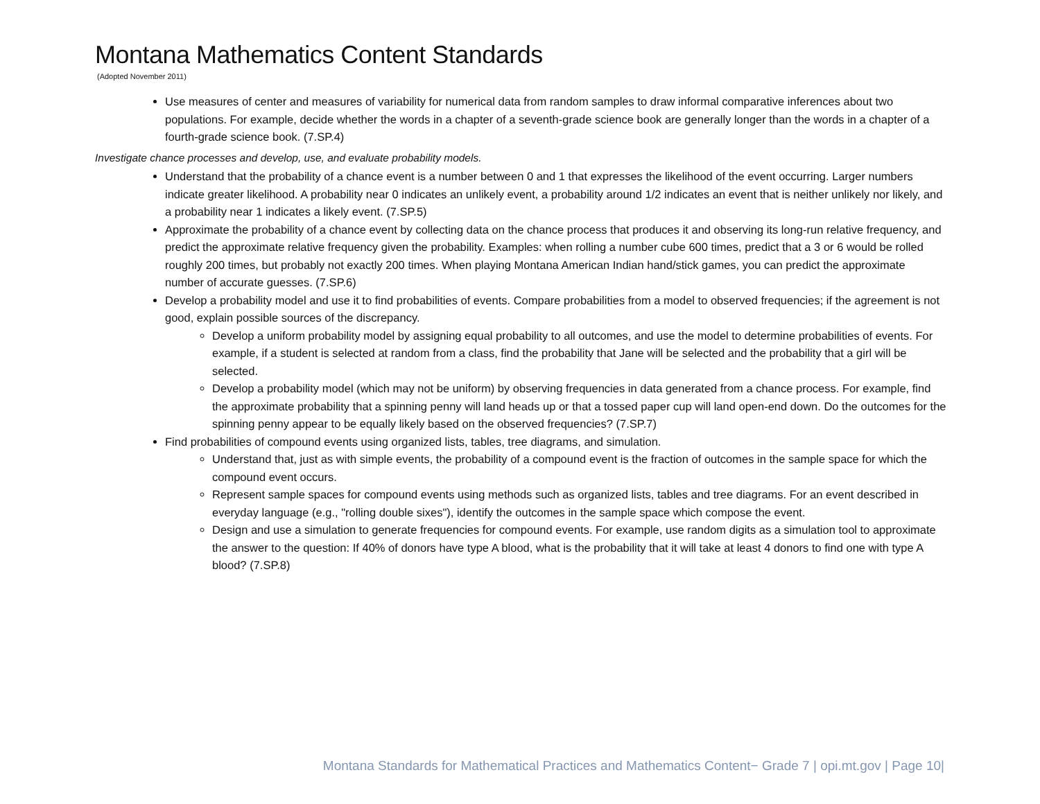Montana Mathematics Content Standards
(Adopted November 2011)
Use measures of center and measures of variability for numerical data from random samples to draw informal comparative inferences about two populations. For example, decide whether the words in a chapter of a seventh-grade science book are generally longer than the words in a chapter of a fourth-grade science book. (7.SP.4)
Investigate chance processes and develop, use, and evaluate probability models.
Understand that the probability of a chance event is a number between 0 and 1 that expresses the likelihood of the event occurring. Larger numbers indicate greater likelihood. A probability near 0 indicates an unlikely event, a probability around 1/2 indicates an event that is neither unlikely nor likely, and a probability near 1 indicates a likely event. (7.SP.5)
Approximate the probability of a chance event by collecting data on the chance process that produces it and observing its long-run relative frequency, and predict the approximate relative frequency given the probability. Examples: when rolling a number cube 600 times, predict that a 3 or 6 would be rolled roughly 200 times, but probably not exactly 200 times. When playing Montana American Indian hand/stick games, you can predict the approximate number of accurate guesses. (7.SP.6)
Develop a probability model and use it to find probabilities of events. Compare probabilities from a model to observed frequencies; if the agreement is not good, explain possible sources of the discrepancy.
Develop a uniform probability model by assigning equal probability to all outcomes, and use the model to determine probabilities of events. For example, if a student is selected at random from a class, find the probability that Jane will be selected and the probability that a girl will be selected.
Develop a probability model (which may not be uniform) by observing frequencies in data generated from a chance process. For example, find the approximate probability that a spinning penny will land heads up or that a tossed paper cup will land open-end down. Do the outcomes for the spinning penny appear to be equally likely based on the observed frequencies? (7.SP.7)
Find probabilities of compound events using organized lists, tables, tree diagrams, and simulation.
Understand that, just as with simple events, the probability of a compound event is the fraction of outcomes in the sample space for which the compound event occurs.
Represent sample spaces for compound events using methods such as organized lists, tables and tree diagrams. For an event described in everyday language (e.g., "rolling double sixes"), identify the outcomes in the sample space which compose the event.
Design and use a simulation to generate frequencies for compound events. For example, use random digits as a simulation tool to approximate the answer to the question: If 40% of donors have type A blood, what is the probability that it will take at least 4 donors to find one with type A blood? (7.SP.8)
Montana Standards for Mathematical Practices and Mathematics Content− Grade 7 | opi.mt.gov | Page 10|